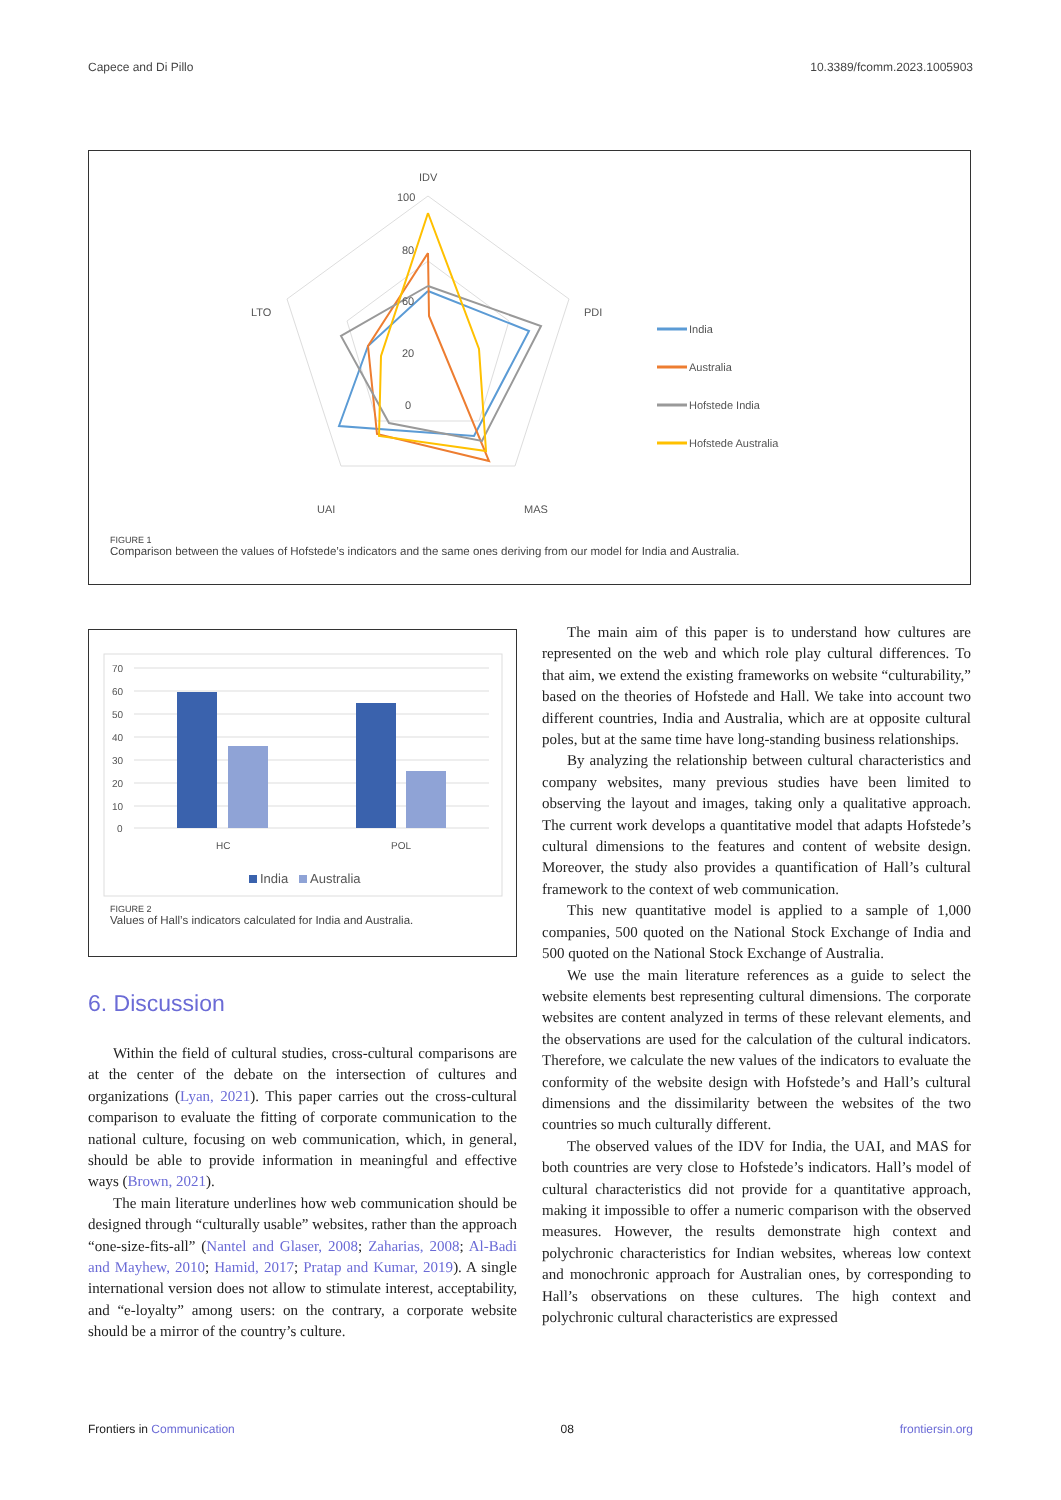Capece and Di Pillo 10.3389/fcomm.2023.1005903
IDV
100
80
60
20
0
PDI
LTO
UAI
MAS
India
Australia
Hofstede India
Hofstede Australia
FIGURE 1
Comparison between the values of Hofstede’s indicators and the same ones deriving from our model for India and Australia.
70
60
50
40
30
20
10
0
HC
POL
India
Australia
FIGURE 2
Values of Hall’s indicators calculated for India and Australia.
6. Discussion
Within the field of cultural studies, cross-cultural comparisons are at the center of the debate on the intersection of cultures and organizations (Lyan, 2021). This paper carries out the cross-cultural comparison to evaluate the fitting of corporate communication to the national culture, focusing on web communication, which, in general, should be able to provide information in meaningful and effective ways (Brown, 2021).
The main literature underlines how web communication should be designed through “culturally usable” websites, rather than the approach “one-size-fits-all” (Nantel and Glaser, 2008; Zaharias, 2008; Al-Badi and Mayhew, 2010; Hamid, 2017; Pratap and Kumar, 2019). A single international version does not allow to stimulate interest, acceptability, and “e-loyalty” among users: on the contrary, a corporate website should be a mirror of the country’s culture.
The main aim of this paper is to understand how cultures are represented on the web and which role play cultural differences. To that aim, we extend the existing frameworks on website “culturability,” based on the theories of Hofstede and Hall. We take into account two different countries, India and Australia, which are at opposite cultural poles, but at the same time have long-standing business relationships.
By analyzing the relationship between cultural characteristics and company websites, many previous studies have been limited to observing the layout and images, taking only a qualitative approach. The current work develops a quantitative model that adapts Hofstede’s cultural dimensions to the features and content of website design. Moreover, the study also provides a quantification of Hall’s cultural framework to the context of web communication.
This new quantitative model is applied to a sample of 1,000 companies, 500 quoted on the National Stock Exchange of India and 500 quoted on the National Stock Exchange of Australia.
We use the main literature references as a guide to select the website elements best representing cultural dimensions. The corporate websites are content analyzed in terms of these relevant elements, and the observations are used for the calculation of the cultural indicators. Therefore, we calculate the new values of the indicators to evaluate the conformity of the website design with Hofstede’s and Hall’s cultural dimensions and the dissimilarity between the websites of the two countries so much culturally different.
The observed values of the IDV for India, the UAI, and MAS for both countries are very close to Hofstede’s indicators. Hall’s model of cultural characteristics did not provide for a quantitative approach, making it impossible to offer a numeric comparison with the observed measures. However, the results demonstrate high context and polychronic characteristics for Indian websites, whereas low context and monochronic approach for Australian ones, by corresponding to Hall’s observations on these cultures. The high context and polychronic cultural characteristics are expressed
Frontiers in Communication 08 frontiersin.org